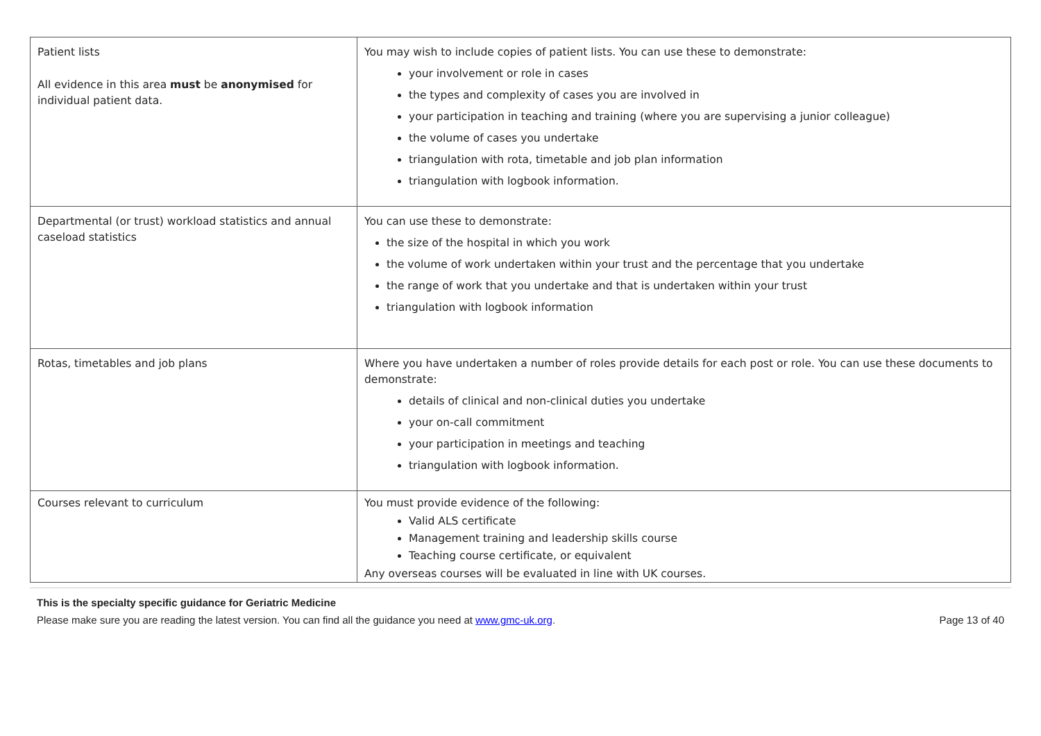| Patient lists All evidence in this area must be anonymised for individual patient data. | You may wish to include copies of patient lists. You can use these to demonstrate: your involvement or role in cases the types and complexity of cases you are involved in your participation in teaching and training (where you are supervising a junior colleague) the volume of cases you undertake triangulation with rota, timetable and job plan information triangulation with logbook information. |
| Departmental (or trust) workload statistics and annual caseload statistics | You can use these to demonstrate: the size of the hospital in which you work the volume of work undertaken within your trust and the percentage that you undertake the range of work that you undertake and that is undertaken within your trust triangulation with logbook information |
| Rotas, timetables and job plans | Where you have undertaken a number of roles provide details for each post or role. You can use these documents to demonstrate: details of clinical and non-clinical duties you undertake your on-call commitment your participation in meetings and teaching triangulation with logbook information. |
| Courses relevant to curriculum | You must provide evidence of the following: Valid ALS certificate Management training and leadership skills course Teaching course certificate, or equivalent Any overseas courses will be evaluated in line with UK courses. |
This is the specialty specific guidance for Geriatric Medicine
Please make sure you are reading the latest version. You can find all the guidance you need at www.gmc-uk.org. Page 13 of 40